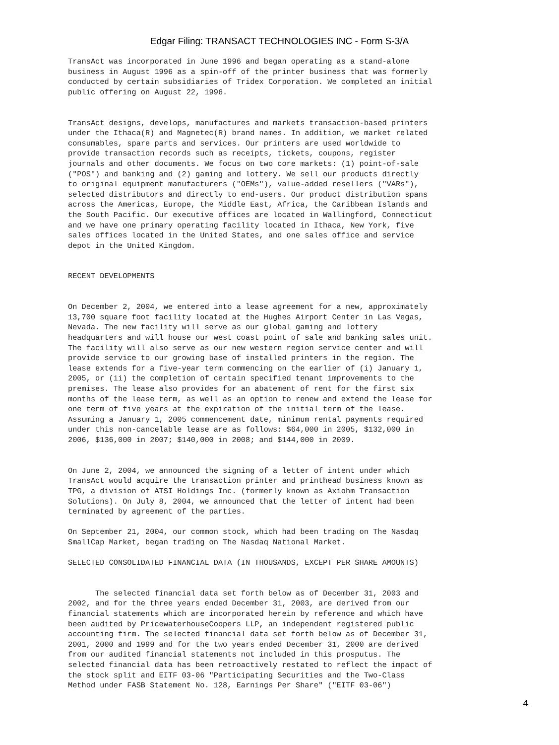Edgar Filing: TRANSACT TECHNOLOGIES INC - Form S-3/A
TransAct was incorporated in June 1996 and began operating as a stand-alone
business in August 1996 as a spin-off of the printer business that was formerly
conducted by certain subsidiaries of Tridex Corporation. We completed an initial
public offering on August 22, 1996.


TransAct designs, develops, manufactures and markets transaction-based printers
under the Ithaca(R) and Magnetec(R) brand names. In addition, we market related
consumables, spare parts and services. Our printers are used worldwide to
provide transaction records such as receipts, tickets, coupons, register
journals and other documents. We focus on two core markets: (1) point-of-sale
("POS") and banking and (2) gaming and lottery. We sell our products directly
to original equipment manufacturers ("OEMs"), value-added resellers ("VARs"),
selected distributors and directly to end-users. Our product distribution spans
across the Americas, Europe, the Middle East, Africa, the Caribbean Islands and
the South Pacific. Our executive offices are located in Wallingford, Connecticut
and we have one primary operating facility located in Ithaca, New York, five
sales offices located in the United States, and one sales office and service
depot in the United Kingdom.


RECENT DEVELOPMENTS


On December 2, 2004, we entered into a lease agreement for a new, approximately
13,700 square foot facility located at the Hughes Airport Center in Las Vegas,
Nevada. The new facility will serve as our global gaming and lottery
headquarters and will house our west coast point of sale and banking sales unit.
The facility will also serve as our new western region service center and will
provide service to our growing base of installed printers in the region. The
lease extends for a five-year term commencing on the earlier of (i) January 1,
2005, or (ii) the completion of certain specified tenant improvements to the
premises. The lease also provides for an abatement of rent for the first six
months of the lease term, as well as an option to renew and extend the lease for
one term of five years at the expiration of the initial term of the lease.
Assuming a January 1, 2005 commencement date, minimum rental payments required
under this non-cancelable lease are as follows: $64,000 in 2005, $132,000 in
2006, $136,000 in 2007; $140,000 in 2008; and $144,000 in 2009.


On June 2, 2004, we announced the signing of a letter of intent under which
TransAct would acquire the transaction printer and printhead business known as
TPG, a division of ATSI Holdings Inc. (formerly known as Axiohm Transaction
Solutions). On July 8, 2004, we announced that the letter of intent had been
terminated by agreement of the parties.

On September 21, 2004, our common stock, which had been trading on The Nasdaq
SmallCap Market, began trading on The Nasdaq National Market.

SELECTED CONSOLIDATED FINANCIAL DATA (IN THOUSANDS, EXCEPT PER SHARE AMOUNTS)


      The selected financial data set forth below as of December 31, 2003 and
2002, and for the three years ended December 31, 2003, are derived from our
financial statements which are incorporated herein by reference and which have
been audited by PricewaterhouseCoopers LLP, an independent registered public
accounting firm. The selected financial data set forth below as of December 31,
2001, 2000 and 1999 and for the two years ended December 31, 2000 are derived
from our audited financial statements not included in this prosputus. The
selected financial data has been retroactively restated to reflect the impact of
the stock split and EITF 03-06 "Participating Securities and the Two-Class
Method under FASB Statement No. 128, Earnings Per Share" ("EITF 03-06")
4